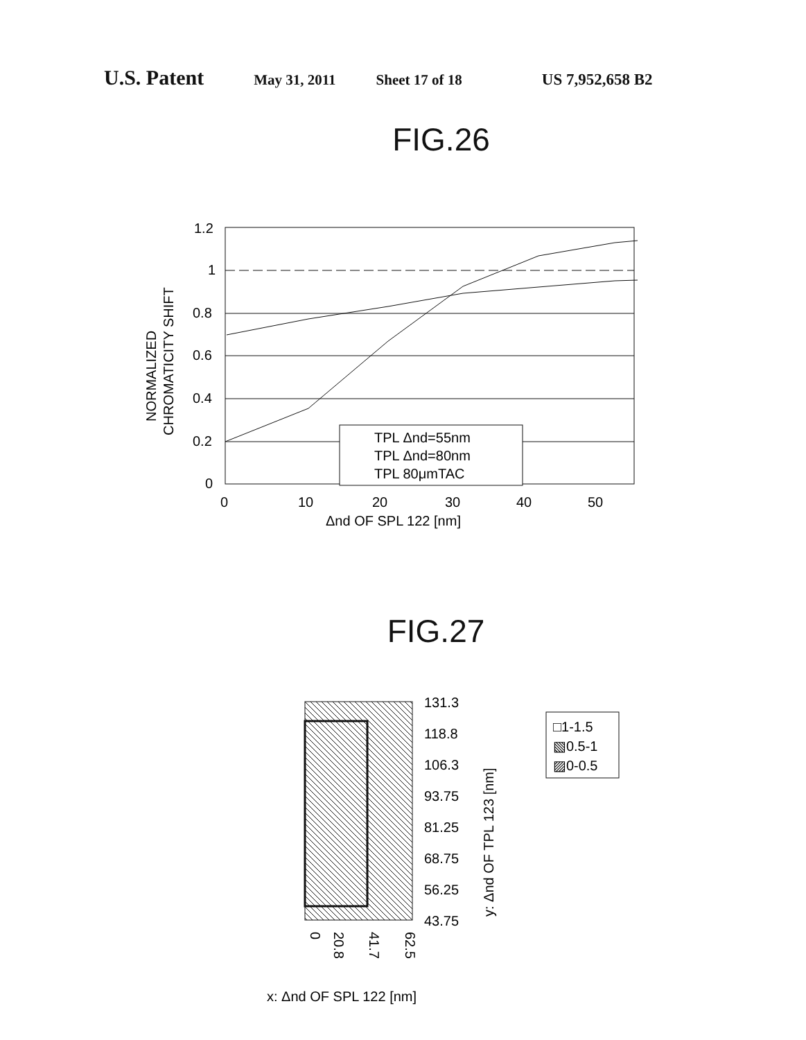U.S. Patent May 31, 2011 Sheet 17 of 18 US 7,952,658 B2
FIG.26
1.2
1
0.8
0.6
0.4
0.2
0
0
10
20
30
40
50
Δnd OF SPL 122 [nm]
NORMALIZED
CHROMATICITY SHIFT
TPL Δnd=55nm
TPL Δnd=80nm
TPL 80μmTAC
FIG.27
131.3
118.8
106.3
93.75
81.25
68.75
56.25
43.75
0
20.8
41.7
62.5
y: Δnd OF TPL 123 [nm]
□1-1.5
▧0.5-1
▨0-0.5
x: Δnd OF SPL 122 [nm]